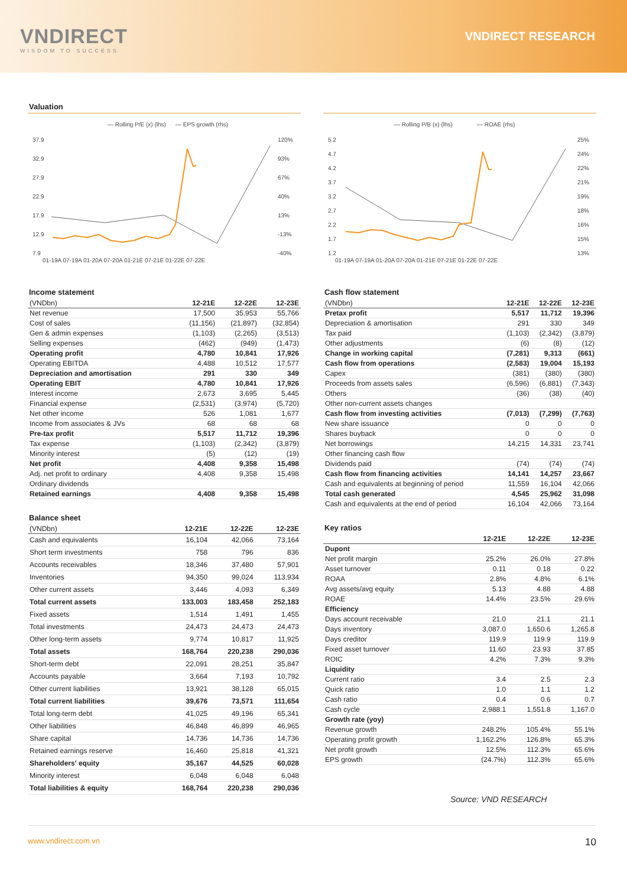VNDIRECT
WISDOM TO SUCCESS
VNDIRECT RESEARCH
Valuation
— Rolling P/E (x) (lhs)
— EPS growth (rhs)
37.9
32.9
27.9
22.9
17.9
12.9
7.9
120%
93%
67%
40%
13%
-13%
-40%
01-19A 07-19A 01-20A 07-20A 01-21E 07-21E 01-22E 07-22E
— Rolling P/B (x) (lhs)
— ROAE (rhs)
5.2
4.7
4.2
3.7
3.2
2.7
2.2
1.7
1.2
25%
24%
22%
21%
19%
18%
16%
15%
13%
01-19A 07-19A 01-20A 07-20A 01-21E 07-21E 01-22E 07-22E
Income statement
| (VNDbn) | 12-21E | 12-22E | 12-23E |
| --- | --- | --- | --- |
| Net revenue | 17,500 | 35,953 | 55,766 |
| Cost of sales | (11,156) | (21,897) | (32,854) |
| Gen & admin expenses | (1,103) | (2,265) | (3,513) |
| Selling expenses | (462) | (949) | (1,473) |
| Operating profit | 4,780 | 10,841 | 17,926 |
| Operating EBITDA | 4,488 | 10,512 | 17,577 |
| Depreciation and amortisation | 291 | 330 | 349 |
| Operating EBIT | 4,780 | 10,841 | 17,926 |
| Interest income | 2,673 | 3,695 | 5,445 |
| Financial expense | (2,531) | (3,974) | (5,720) |
| Net other income | 526 | 1,081 | 1,677 |
| Income from associates & JVs | 68 | 68 | 68 |
| Pre-tax profit | 5,517 | 11,712 | 19,396 |
| Tax expense | (1,103) | (2,342) | (3,879) |
| Minority interest | (5) | (12) | (19) |
| Net profit | 4,408 | 9,358 | 15,498 |
| Adj. net profit to ordinary | 4,408 | 9,358 | 15,498 |
| Ordinary dividends | | | |
| Retained earnings | 4,408 | 9,358 | 15,498 |
Balance sheet
| (VNDbn) | 12-21E | 12-22E | 12-23E |
| --- | --- | --- | --- |
| Cash and equivalents | 16,104 | 42,066 | 73,164 |
| Short term investments | 758 | 796 | 836 |
| Accounts receivables | 18,346 | 37,480 | 57,901 |
| Inventories | 94,350 | 99,024 | 113,934 |
| Other current assets | 3,446 | 4,093 | 6,349 |
| Total current assets | 133,003 | 183,458 | 252,183 |
| Fixed assets | 1,514 | 1,491 | 1,455 |
| Total investments | 24,473 | 24,473 | 24,473 |
| Other long-term assets | 9,774 | 10,817 | 11,925 |
| Total assets | 168,764 | 220,238 | 290,036 |
| Short-term debt | 22,091 | 28,251 | 35,847 |
| Accounts payable | 3,664 | 7,193 | 10,792 |
| Other current liabilities | 13,921 | 38,128 | 65,015 |
| Total current liabilities | 39,676 | 73,571 | 111,654 |
| Total long-term debt | 41,025 | 49,196 | 65,341 |
| Other liabilities | 46,848 | 46,899 | 46,965 |
| Share capital | 14,736 | 14,736 | 14,736 |
| Retained earnings reserve | 16,460 | 25,818 | 41,321 |
| Shareholders' equity | 35,167 | 44,525 | 60,028 |
| Minority interest | 6,048 | 6,048 | 6,048 |
| Total liabilities & equity | 168,764 | 220,238 | 290,036 |
Cash flow statement
| (VNDbn) | 12-21E | 12-22E | 12-23E |
| --- | --- | --- | --- |
| Pretax profit | 5,517 | 11,712 | 19,396 |
| Depreciation & amortisation | 291 | 330 | 349 |
| Tax paid | (1,103) | (2,342) | (3,879) |
| Other adjustments | (6) | (8) | (12) |
| Change in working capital | (7,281) | 9,313 | (661) |
| Cash flow from operations | (2,583) | 19,004 | 15,193 |
| Capex | (381) | (380) | (380) |
| Proceeds from assets sales | (6,596) | (6,881) | (7,343) |
| Others | (36) | (38) | (40) |
| Other non-current assets changes | | | |
| Cash flow from investing activities | (7,013) | (7,299) | (7,763) |
| New share issuance | 0 | 0 | 0 |
| Shares buyback | 0 | 0 | 0 |
| Net borrowings | 14,215 | 14,331 | 23,741 |
| Other financing cash flow | | | |
| Dividends paid | (74) | (74) | (74) |
| Cash flow from financing activities | 14,141 | 14,257 | 23,667 |
| Cash and equivalents at beginning of period | 11,559 | 16,104 | 42,066 |
| Total cash generated | 4,545 | 25,962 | 31,098 |
| Cash and equivalents at the end of period | 16,104 | 42,066 | 73,164 |
Key ratios
| | 12-21E | 12-22E | 12-23E |
| --- | --- | --- | --- |
| Dupont | | | |
| Net profit margin | 25.2% | 26.0% | 27.8% |
| Asset turnover | 0.11 | 0.18 | 0.22 |
| ROAA | 2.8% | 4.8% | 6.1% |
| Avg assets/avg equity | 5.13 | 4.88 | 4.88 |
| ROAE | 14.4% | 23.5% | 29.6% |
| Efficiency | | | |
| Days account receivable | 21.0 | 21.1 | 21.1 |
| Days inventory | 3,087.0 | 1,650.6 | 1,265.8 |
| Days creditor | 119.9 | 119.9 | 119.9 |
| Fixed asset turnover | 11.60 | 23.93 | 37.85 |
| ROIC | 4.2% | 7.3% | 9.3% |
| Liquidity | | | |
| Current ratio | 3.4 | 2.5 | 2.3 |
| Quick ratio | 1.0 | 1.1 | 1.2 |
| Cash ratio | 0.4 | 0.6 | 0.7 |
| Cash cycle | 2,988.1 | 1,551.8 | 1,167.0 |
| Growth rate (yoy) | | | |
| Revenue growth | 248.2% | 105.4% | 55.1% |
| Operating profit growth | 1,162.2% | 126.8% | 65.3% |
| Net profit growth | 12.5% | 112.3% | 65.6% |
| EPS growth | (24.7%) | 112.3% | 65.6% |
Source: VND RESEARCH
www.vndirect.com.vn 10